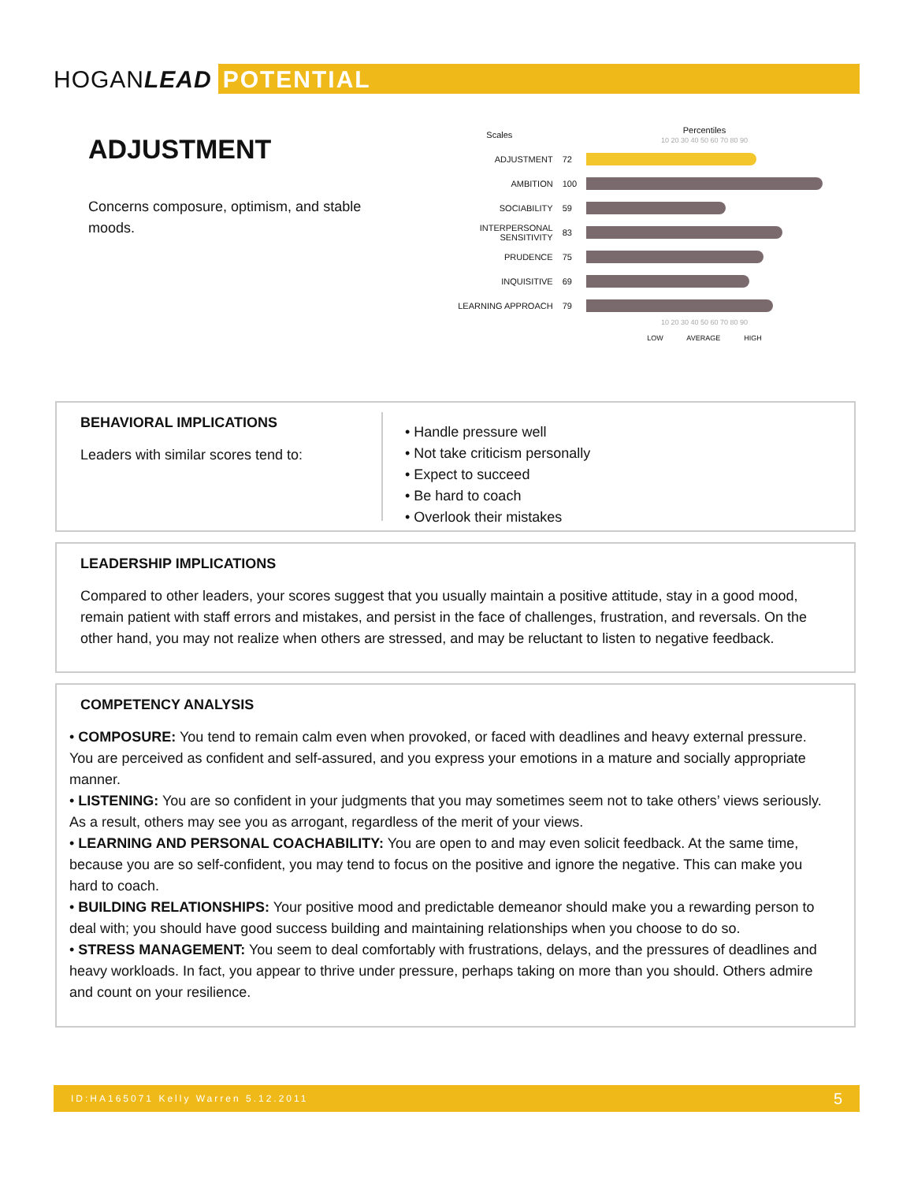HOGANLEAD POTENTIAL
ADJUSTMENT
Concerns composure, optimism, and stable moods.
| Scales | | Percentiles 10 20 30 40 50 60 70 80 90 |
| ADJUSTMENT | 72 | |
| AMBITION | 100 | |
| SOCIABILITY | 59 | |
| INTERPERSONAL SENSITIVITY | 83 | |
| PRUDENCE | 75 | |
| INQUISITIVE | 69 | |
| LEARNING APPROACH | 79 | |
| | | 10 20 30 40 50 60 70 80 90 LOW AVERAGE HIGH |
BEHAVIORAL IMPLICATIONS
Leaders with similar scores tend to:
• Handle pressure well
• Not take criticism personally
• Expect to succeed
• Be hard to coach
• Overlook their mistakes
LEADERSHIP IMPLICATIONS
Compared to other leaders, your scores suggest that you usually maintain a positive attitude, stay in a good mood, remain patient with staff errors and mistakes, and persist in the face of challenges, frustration, and reversals. On the other hand, you may not realize when others are stressed, and may be reluctant to listen to negative feedback.
COMPETENCY ANALYSIS
• COMPOSURE: You tend to remain calm even when provoked, or faced with deadlines and heavy external pressure. You are perceived as confident and self-assured, and you express your emotions in a mature and socially appropriate manner.
• LISTENING: You are so confident in your judgments that you may sometimes seem not to take others’ views seriously. As a result, others may see you as arrogant, regardless of the merit of your views.
• LEARNING AND PERSONAL COACHABILITY: You are open to and may even solicit feedback. At the same time, because you are so self-confident, you may tend to focus on the positive and ignore the negative. This can make you hard to coach.
• BUILDING RELATIONSHIPS: Your positive mood and predictable demeanor should make you a rewarding person to deal with; you should have good success building and maintaining relationships when you choose to do so.
• STRESS MANAGEMENT: You seem to deal comfortably with frustrations, delays, and the pressures of deadlines and heavy workloads. In fact, you appear to thrive under pressure, perhaps taking on more than you should. Others admire and count on your resilience.
ID:HA165071 Kelly Warren 5.12.2011 5